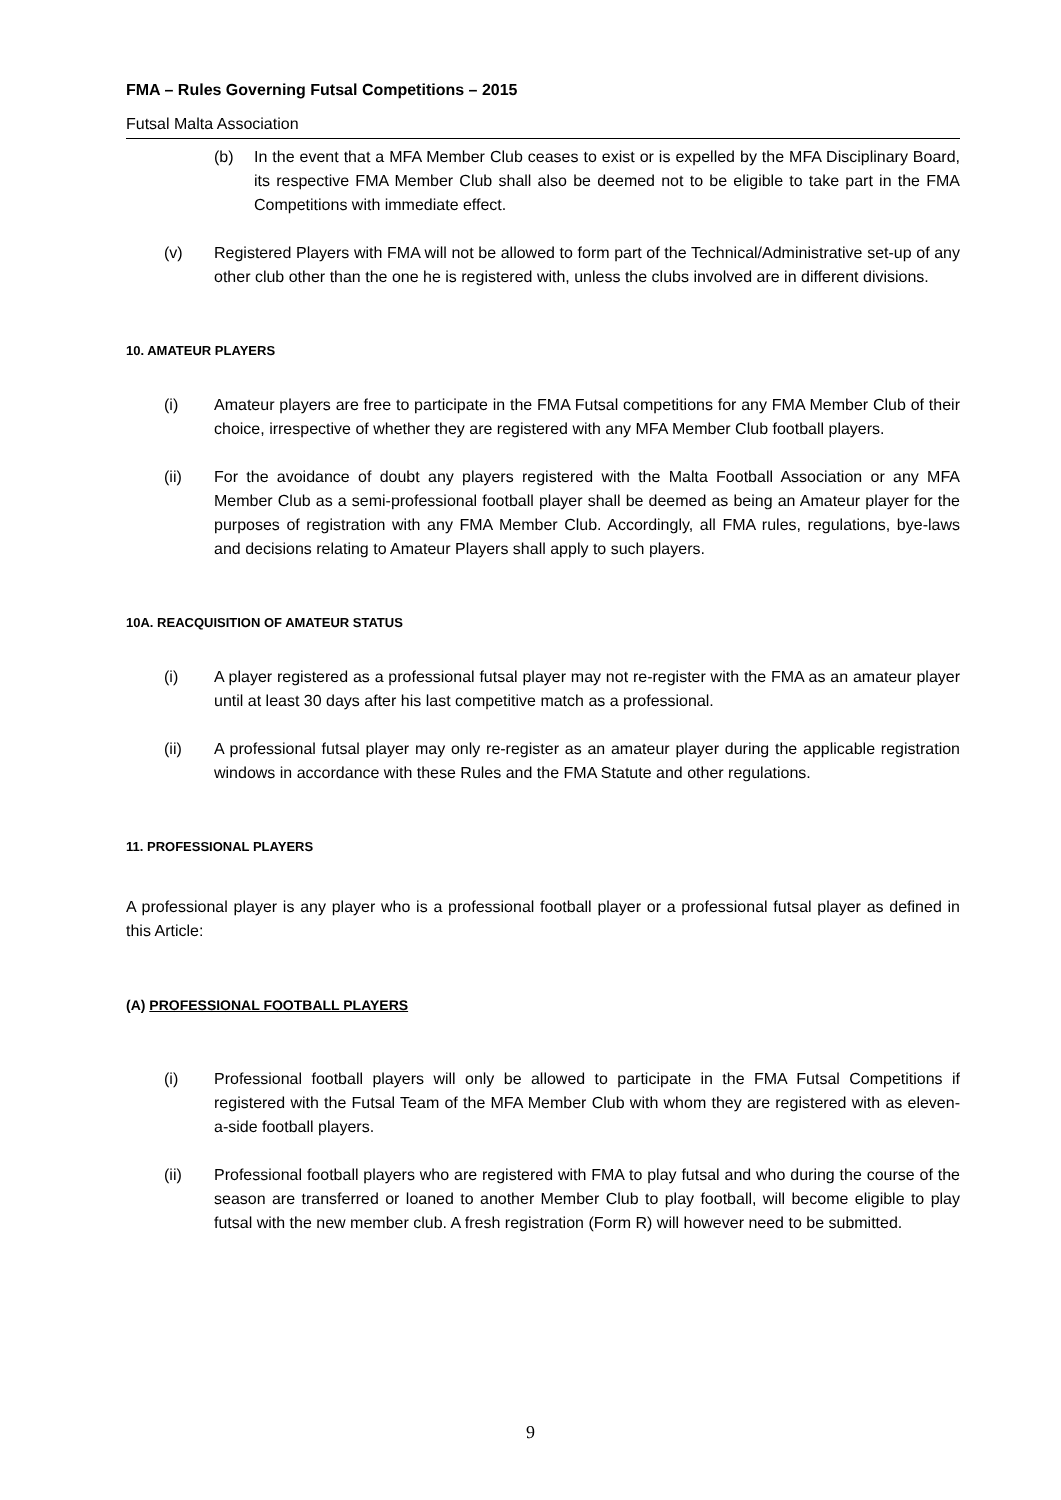FMA – Rules Governing Futsal Competitions – 2015
Futsal Malta Association
(b) In the event that a MFA Member Club ceases to exist or is expelled by the MFA Disciplinary Board, its respective FMA Member Club shall also be deemed not to be eligible to take part in the FMA Competitions with immediate effect.
(v) Registered Players with FMA will not be allowed to form part of the Technical/Administrative set-up of any other club other than the one he is registered with, unless the clubs involved are in different divisions.
10. AMATEUR PLAYERS
(i) Amateur players are free to participate in the FMA Futsal competitions for any FMA Member Club of their choice, irrespective of whether they are registered with any MFA Member Club football players.
(ii) For the avoidance of doubt any players registered with the Malta Football Association or any MFA Member Club as a semi-professional football player shall be deemed as being an Amateur player for the purposes of registration with any FMA Member Club. Accordingly, all FMA rules, regulations, bye-laws and decisions relating to Amateur Players shall apply to such players.
10A. REACQUISITION OF AMATEUR STATUS
(i) A player registered as a professional futsal player may not re-register with the FMA as an amateur player until at least 30 days after his last competitive match as a professional.
(ii) A professional futsal player may only re-register as an amateur player during the applicable registration windows in accordance with these Rules and the FMA Statute and other regulations.
11. PROFESSIONAL PLAYERS
A professional player is any player who is a professional football player or a professional futsal player as defined in this Article:
(A) PROFESSIONAL FOOTBALL PLAYERS
(i) Professional football players will only be allowed to participate in the FMA Futsal Competitions if registered with the Futsal Team of the MFA Member Club with whom they are registered with as eleven-a-side football players.
(ii) Professional football players who are registered with FMA to play futsal and who during the course of the season are transferred or loaned to another Member Club to play football, will become eligible to play futsal with the new member club. A fresh registration (Form R) will however need to be submitted.
9